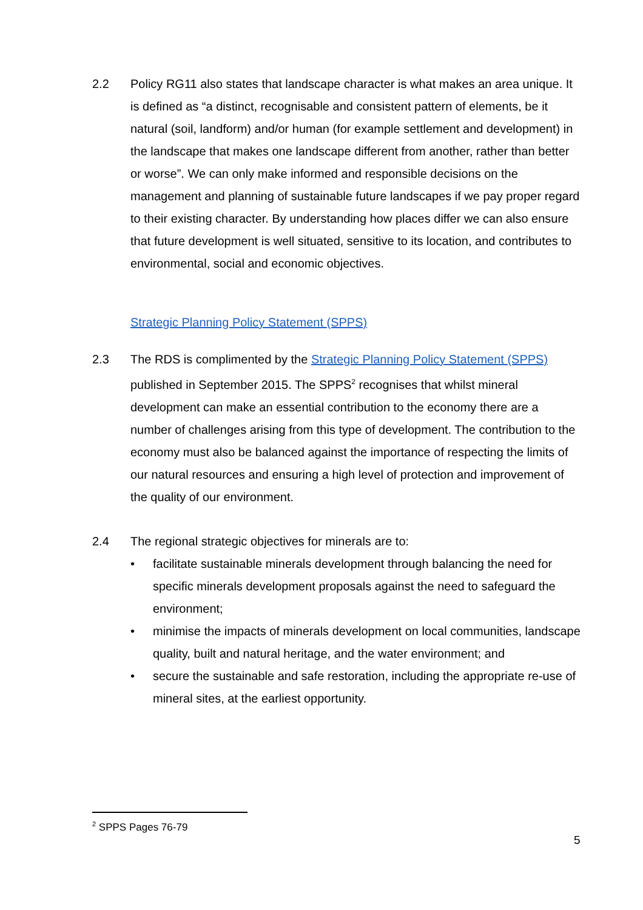2.2 Policy RG11 also states that landscape character is what makes an area unique. It is defined as “a distinct, recognisable and consistent pattern of elements, be it natural (soil, landform) and/or human (for example settlement and development) in the landscape that makes one landscape different from another, rather than better or worse”. We can only make informed and responsible decisions on the management and planning of sustainable future landscapes if we pay proper regard to their existing character. By understanding how places differ we can also ensure that future development is well situated, sensitive to its location, and contributes to environmental, social and economic objectives.
Strategic Planning Policy Statement (SPPS)
2.3 The RDS is complimented by the Strategic Planning Policy Statement (SPPS) published in September 2015. The SPPS<sup>2</sup> recognises that whilst mineral development can make an essential contribution to the economy there are a number of challenges arising from this type of development. The contribution to the economy must also be balanced against the importance of respecting the limits of our natural resources and ensuring a high level of protection and improvement of the quality of our environment.
2.4 The regional strategic objectives for minerals are to:
• facilitate sustainable minerals development through balancing the need for specific minerals development proposals against the need to safeguard the environment;
• minimise the impacts of minerals development on local communities, landscape quality, built and natural heritage, and the water environment; and
• secure the sustainable and safe restoration, including the appropriate re-use of mineral sites, at the earliest opportunity.
<sup>2</sup> SPPS Pages 76-79
5